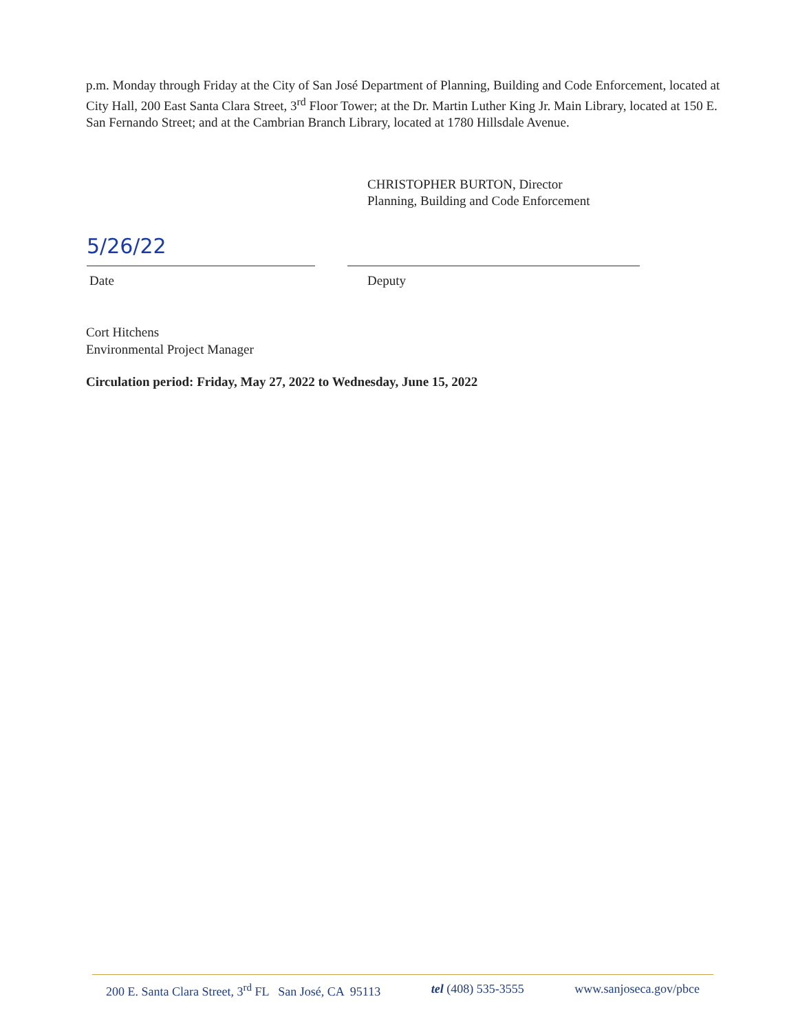p.m. Monday through Friday at the City of San José Department of Planning, Building and Code Enforcement, located at City Hall, 200 East Santa Clara Street, 3<sup>rd</sup> Floor Tower; at the Dr. Martin Luther King Jr. Main Library, located at 150 E. San Fernando Street; and at the Cambrian Branch Library, located at 1780 Hillsdale Avenue.
CHRISTOPHER BURTON, Director
Planning, Building and Code Enforcement
5/26/22
Date
Deputy
Cort Hitchens
Environmental Project Manager
Circulation period: Friday, May 27, 2022 to Wednesday, June 15, 2022
200 E. Santa Clara Street, 3<sup>rd</sup> FL San José, CA 95113 tel (408) 535-3555 www.sanjoseca.gov/pbce